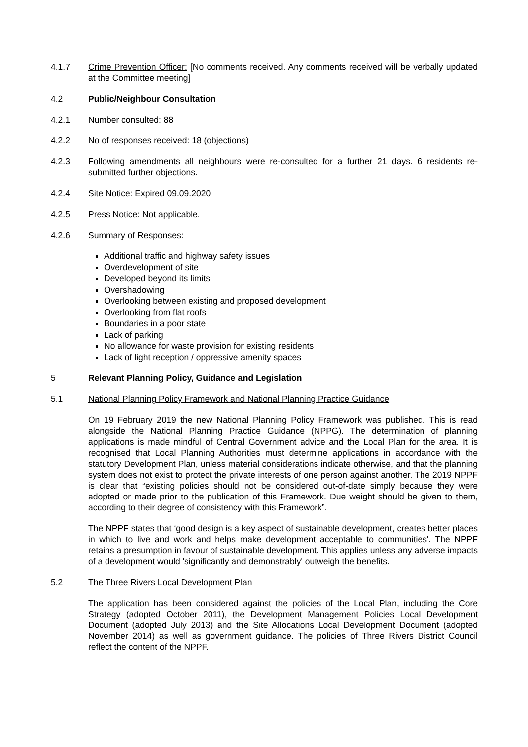4.1.7 Crime Prevention Officer: [No comments received. Any comments received will be verbally updated at the Committee meeting]
4.2 Public/Neighbour Consultation
4.2.1 Number consulted: 88
4.2.2 No of responses received: 18 (objections)
4.2.3 Following amendments all neighbours were re-consulted for a further 21 days. 6 residents re-submitted further objections.
4.2.4 Site Notice: Expired 09.09.2020
4.2.5 Press Notice: Not applicable.
4.2.6 Summary of Responses:
Additional traffic and highway safety issues
Overdevelopment of site
Developed beyond its limits
Overshadowing
Overlooking between existing and proposed development
Overlooking from flat roofs
Boundaries in a poor state
Lack of parking
No allowance for waste provision for existing residents
Lack of light reception / oppressive amenity spaces
5 Relevant Planning Policy, Guidance and Legislation
5.1 National Planning Policy Framework and National Planning Practice Guidance
On 19 February 2019 the new National Planning Policy Framework was published. This is read alongside the National Planning Practice Guidance (NPPG). The determination of planning applications is made mindful of Central Government advice and the Local Plan for the area. It is recognised that Local Planning Authorities must determine applications in accordance with the statutory Development Plan, unless material considerations indicate otherwise, and that the planning system does not exist to protect the private interests of one person against another. The 2019 NPPF is clear that “existing policies should not be considered out-of-date simply because they were adopted or made prior to the publication of this Framework. Due weight should be given to them, according to their degree of consistency with this Framework”.
The NPPF states that ‘good design is a key aspect of sustainable development, creates better places in which to live and work and helps make development acceptable to communities'. The NPPF retains a presumption in favour of sustainable development. This applies unless any adverse impacts of a development would 'significantly and demonstrably' outweigh the benefits.
5.2 The Three Rivers Local Development Plan
The application has been considered against the policies of the Local Plan, including the Core Strategy (adopted October 2011), the Development Management Policies Local Development Document (adopted July 2013) and the Site Allocations Local Development Document (adopted November 2014) as well as government guidance. The policies of Three Rivers District Council reflect the content of the NPPF.